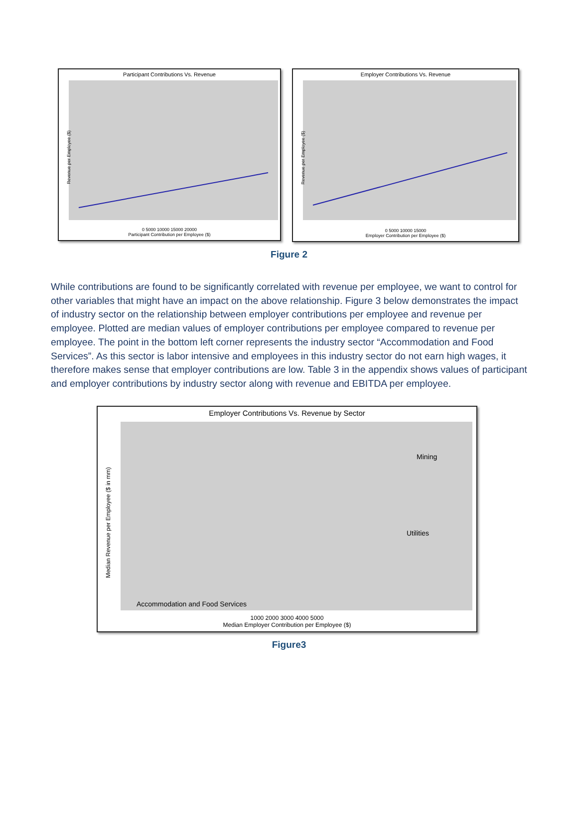Participant Contributions Vs. Revenue
Revenue per Employee ($)
0 5000 10000 15000 20000
Participant Contribution per Employee ($)
Employer Contributions Vs. Revenue
Revenue per Employee ($)
0 5000 10000 15000
Employer Contribution per Employee ($)
Figure 2
While contributions are found to be significantly correlated with revenue per employee, we want to control for other variables that might have an impact on the above relationship. Figure 3 below demonstrates the impact of industry sector on the relationship between employer contributions per employee and revenue per employee. Plotted are median values of employer contributions per employee compared to revenue per employee. The point in the bottom left corner represents the industry sector “Accommodation and Food Services”. As this sector is labor intensive and employees in this industry sector do not earn high wages, it therefore makes sense that employer contributions are low. Table 3 in the appendix shows values of participant and employer contributions by industry sector along with revenue and EBITDA per employee.
Employer Contributions Vs. Revenue by Sector
Mining
Utilities
Accommodation and Food Services
Median Revenue per Employee ($ in mm)
1000 2000 3000 4000 5000
Median Employer Contribution per Employee ($)
Figure3